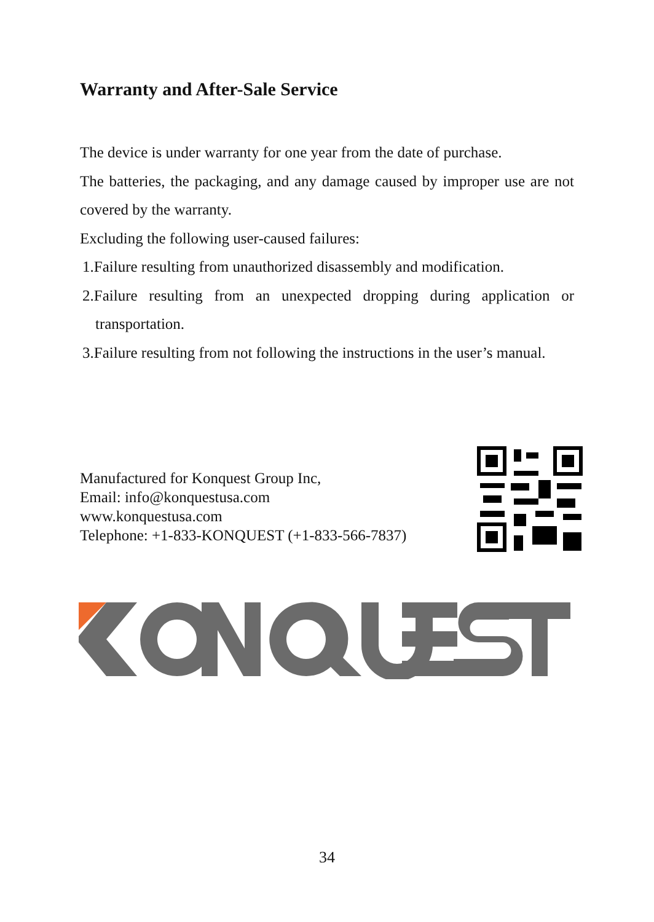Warranty and After-Sale Service
The device is under warranty for one year from the date of purchase.
The batteries, the packaging, and any damage caused by improper use are not covered by the warranty.
Excluding the following user-caused failures:
1.Failure resulting from unauthorized disassembly and modification.
2.Failure resulting from an unexpected dropping during application or transportation.
3.Failure resulting from not following the instructions in the user’s manual.
Manufactured for Konquest Group Inc,
Email: info@konquestusa.com
www.konquestusa.com
Telephone: +1-833-KONQUEST (+1-833-566-7837)
34